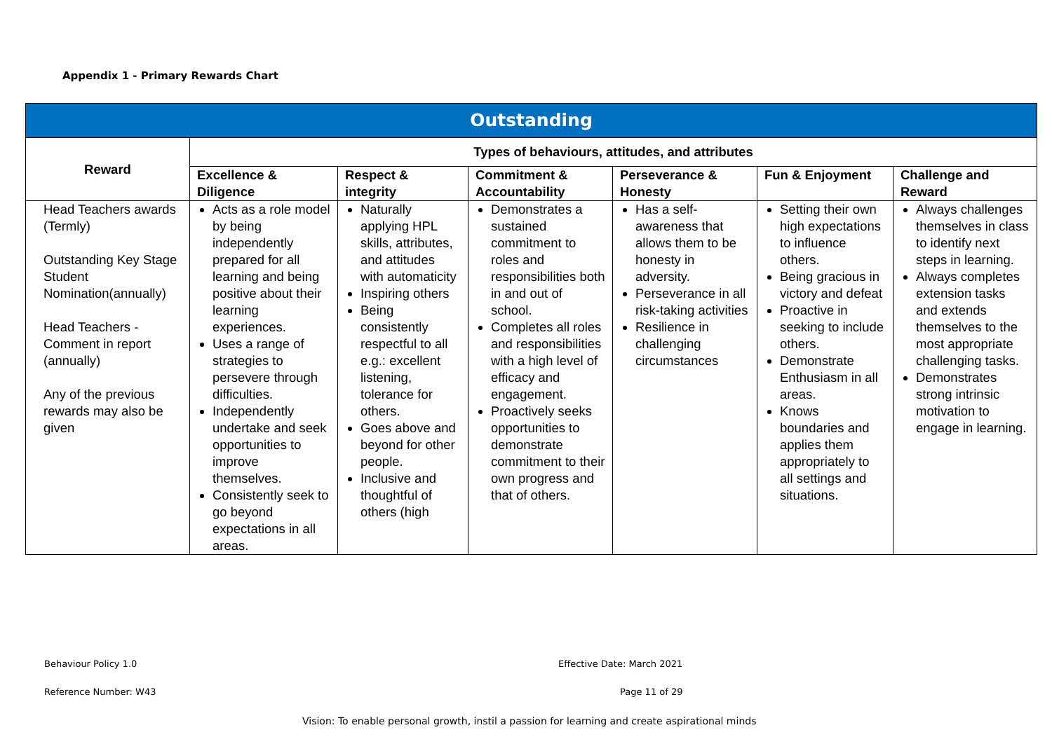Appendix 1 - Primary Rewards Chart
| Outstanding | | | | | | |
| --- | --- | --- | --- | --- | --- | --- |
| Reward | Types of behaviours, attitudes, and attributes | | | | | |
| | Excellence & Diligence | Respect & integrity | Commitment & Accountability | Perseverance & Honesty | Fun & Enjoyment | Challenge and Reward |
| Head Teachers awards (Termly) Outstanding Key Stage Student Nomination(annually) Head Teachers - Comment in report (annually) Any of the previous rewards may also be given | Acts as a role model by being independently prepared for all learning and being positive about their learning experiences. Uses a range of strategies to persevere through difficulties. Independently undertake and seek opportunities to improve themselves. Consistently seek to go beyond expectations in all areas. | Naturally applying HPL skills, attributes, and attitudes with automaticity Inspiring others Being consistently respectful to all e.g.: excellent listening, tolerance for others. Goes above and beyond for other people. Inclusive and thoughtful of others (high | Demonstrates a sustained commitment to roles and responsibilities both in and out of school. Completes all roles and responsibilities with a high level of efficacy and engagement. Proactively seeks opportunities to demonstrate commitment to their own progress and that of others. | Has a self-awareness that allows them to be honesty in adversity. Perseverance in all risk-taking activities Resilience in challenging circumstances | Setting their own high expectations to influence others. Being gracious in victory and defeat Proactive in seeking to include others. Demonstrate Enthusiasm in all areas. Knows boundaries and applies them appropriately to all settings and situations. | Always challenges themselves in class to identify next steps in learning. Always completes extension tasks and extends themselves to the most appropriate challenging tasks. Demonstrates strong intrinsic motivation to engage in learning. |
Behaviour Policy 1.0 Effective Date: March 2021
Reference Number: W43 Page 11 of 29
Vision: To enable personal growth, instil a passion for learning and create aspirational minds